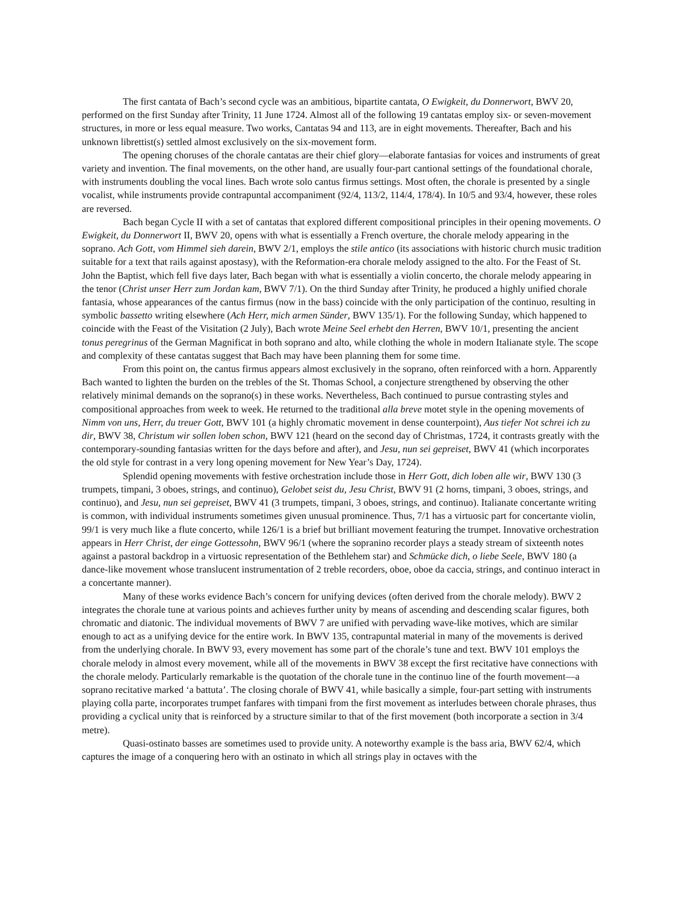The first cantata of Bach’s second cycle was an ambitious, bipartite cantata, O Ewigkeit, du Donnerwort, BWV 20, performed on the first Sunday after Trinity, 11 June 1724. Almost all of the following 19 cantatas employ six- or seven-movement structures, in more or less equal measure. Two works, Cantatas 94 and 113, are in eight movements. Thereafter, Bach and his unknown librettist(s) settled almost exclusively on the six-movement form.
The opening choruses of the chorale cantatas are their chief glory—elaborate fantasias for voices and instruments of great variety and invention. The final movements, on the other hand, are usually four-part cantional settings of the foundational chorale, with instruments doubling the vocal lines. Bach wrote solo cantus firmus settings. Most often, the chorale is presented by a single vocalist, while instruments provide contrapuntal accompaniment (92/4, 113/2, 114/4, 178/4). In 10/5 and 93/4, however, these roles are reversed.
Bach began Cycle II with a set of cantatas that explored different compositional principles in their opening movements. O Ewigkeit, du Donnerwort II, BWV 20, opens with what is essentially a French overture, the chorale melody appearing in the soprano. Ach Gott, vom Himmel sieh darein, BWV 2/1, employs the stile antico (its associations with historic church music tradition suitable for a text that rails against apostasy), with the Reformation-era chorale melody assigned to the alto. For the Feast of St. John the Baptist, which fell five days later, Bach began with what is essentially a violin concerto, the chorale melody appearing in the tenor (Christ unser Herr zum Jordan kam, BWV 7/1). On the third Sunday after Trinity, he produced a highly unified chorale fantasia, whose appearances of the cantus firmus (now in the bass) coincide with the only participation of the continuo, resulting in symbolic bassetto writing elsewhere (Ach Herr, mich armen Sünder, BWV 135/1). For the following Sunday, which happened to coincide with the Feast of the Visitation (2 July), Bach wrote Meine Seel erhebt den Herren, BWV 10/1, presenting the ancient tonus peregrinus of the German Magnificat in both soprano and alto, while clothing the whole in modern Italianate style. The scope and complexity of these cantatas suggest that Bach may have been planning them for some time.
From this point on, the cantus firmus appears almost exclusively in the soprano, often reinforced with a horn. Apparently Bach wanted to lighten the burden on the trebles of the St. Thomas School, a conjecture strengthened by observing the other relatively minimal demands on the soprano(s) in these works. Nevertheless, Bach continued to pursue contrasting styles and compositional approaches from week to week. He returned to the traditional alla breve motet style in the opening movements of Nimm von uns, Herr, du treuer Gott, BWV 101 (a highly chromatic movement in dense counterpoint), Aus tiefer Not schrei ich zu dir, BWV 38, Christum wir sollen loben schon, BWV 121 (heard on the second day of Christmas, 1724, it contrasts greatly with the contemporary-sounding fantasias written for the days before and after), and Jesu, nun sei gepreiset, BWV 41 (which incorporates the old style for contrast in a very long opening movement for New Year’s Day, 1724).
Splendid opening movements with festive orchestration include those in Herr Gott, dich loben alle wir, BWV 130 (3 trumpets, timpani, 3 oboes, strings, and continuo), Gelobet seist du, Jesu Christ, BWV 91 (2 horns, timpani, 3 oboes, strings, and continuo), and Jesu, nun sei gepreiset, BWV 41 (3 trumpets, timpani, 3 oboes, strings, and continuo). Italianate concertante writing is common, with individual instruments sometimes given unusual prominence. Thus, 7/1 has a virtuosic part for concertante violin, 99/1 is very much like a flute concerto, while 126/1 is a brief but brilliant movement featuring the trumpet. Innovative orchestration appears in Herr Christ, der einge Gottessohn, BWV 96/1 (where the sopranino recorder plays a steady stream of sixteenth notes against a pastoral backdrop in a virtuosic representation of the Bethlehem star) and Schmücke dich, o liebe Seele, BWV 180 (a dance-like movement whose translucent instrumentation of 2 treble recorders, oboe, oboe da caccia, strings, and continuo interact in a concertante manner).
Many of these works evidence Bach’s concern for unifying devices (often derived from the chorale melody). BWV 2 integrates the chorale tune at various points and achieves further unity by means of ascending and descending scalar figures, both chromatic and diatonic. The individual movements of BWV 7 are unified with pervading wave-like motives, which are similar enough to act as a unifying device for the entire work. In BWV 135, contrapuntal material in many of the movements is derived from the underlying chorale. In BWV 93, every movement has some part of the chorale’s tune and text. BWV 101 employs the chorale melody in almost every movement, while all of the movements in BWV 38 except the first recitative have connections with the chorale melody. Particularly remarkable is the quotation of the chorale tune in the continuo line of the fourth movement—a soprano recitative marked ‘a battuta’. The closing chorale of BWV 41, while basically a simple, four-part setting with instruments playing colla parte, incorporates trumpet fanfares with timpani from the first movement as interludes between chorale phrases, thus providing a cyclical unity that is reinforced by a structure similar to that of the first movement (both incorporate a section in 3/4 metre).
Quasi-ostinato basses are sometimes used to provide unity. A noteworthy example is the bass aria, BWV 62/4, which captures the image of a conquering hero with an ostinato in which all strings play in octaves with the